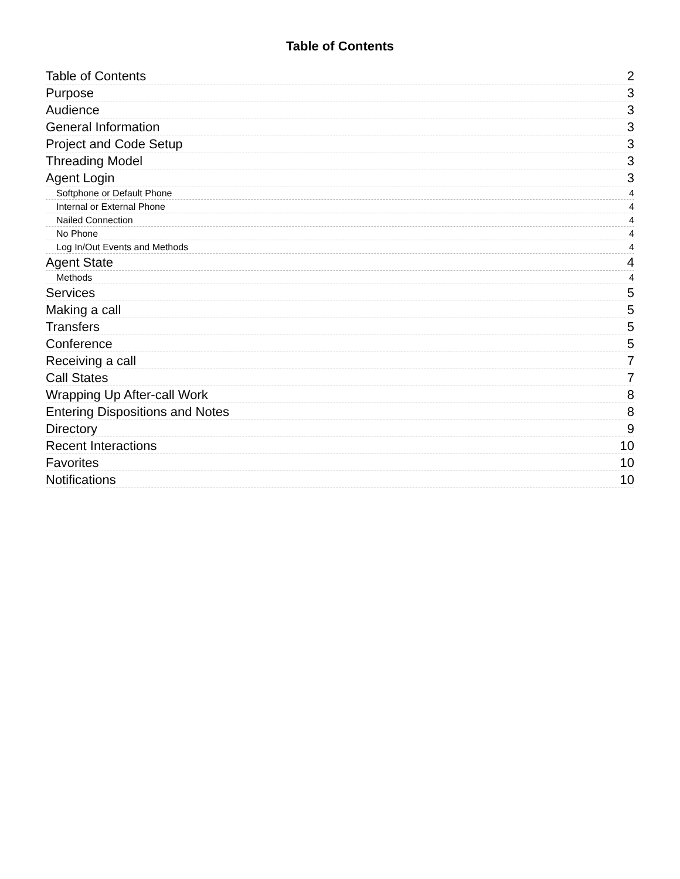Table of Contents
Table of Contents 2
Purpose 3
Audience 3
General Information 3
Project and Code Setup 3
Threading Model 3
Agent Login 3
Softphone or Default Phone 4
Internal or External Phone 4
Nailed Connection 4
No Phone 4
Log In/Out Events and Methods 4
Agent State 4
Methods 4
Services 5
Making a call 5
Transfers 5
Conference 5
Receiving a call 7
Call States 7
Wrapping Up After-call Work 8
Entering Dispositions and Notes 8
Directory 9
Recent Interactions 10
Favorites 10
Notifications 10